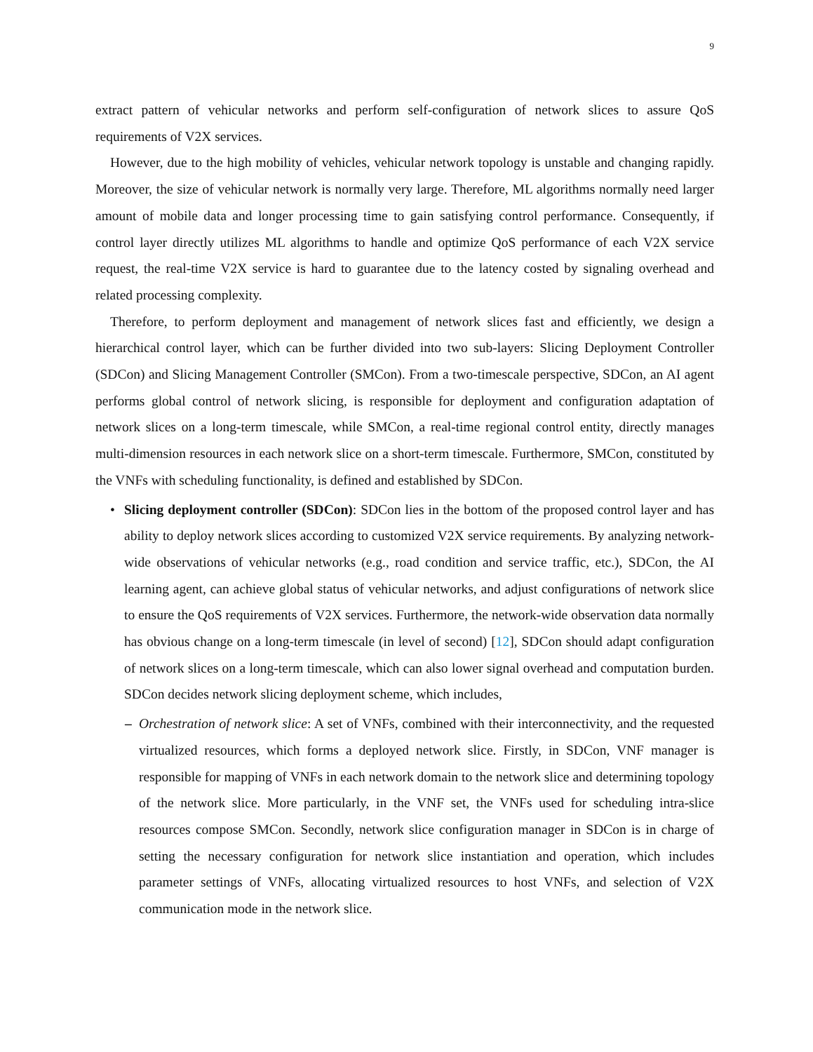9
extract pattern of vehicular networks and perform self-configuration of network slices to assure QoS requirements of V2X services.
However, due to the high mobility of vehicles, vehicular network topology is unstable and changing rapidly. Moreover, the size of vehicular network is normally very large. Therefore, ML algorithms normally need larger amount of mobile data and longer processing time to gain satisfying control performance. Consequently, if control layer directly utilizes ML algorithms to handle and optimize QoS performance of each V2X service request, the real-time V2X service is hard to guarantee due to the latency costed by signaling overhead and related processing complexity.
Therefore, to perform deployment and management of network slices fast and efficiently, we design a hierarchical control layer, which can be further divided into two sub-layers: Slicing Deployment Controller (SDCon) and Slicing Management Controller (SMCon). From a two-timescale perspective, SDCon, an AI agent performs global control of network slicing, is responsible for deployment and configuration adaptation of network slices on a long-term timescale, while SMCon, a real-time regional control entity, directly manages multi-dimension resources in each network slice on a short-term timescale. Furthermore, SMCon, constituted by the VNFs with scheduling functionality, is defined and established by SDCon.
• Slicing deployment controller (SDCon): SDCon lies in the bottom of the proposed control layer and has ability to deploy network slices according to customized V2X service requirements. By analyzing network-wide observations of vehicular networks (e.g., road condition and service traffic, etc.), SDCon, the AI learning agent, can achieve global status of vehicular networks, and adjust configurations of network slice to ensure the QoS requirements of V2X services. Furthermore, the network-wide observation data normally has obvious change on a long-term timescale (in level of second) [12], SDCon should adapt configuration of network slices on a long-term timescale, which can also lower signal overhead and computation burden. SDCon decides network slicing deployment scheme, which includes,
– Orchestration of network slice: A set of VNFs, combined with their interconnectivity, and the requested virtualized resources, which forms a deployed network slice. Firstly, in SDCon, VNF manager is responsible for mapping of VNFs in each network domain to the network slice and determining topology of the network slice. More particularly, in the VNF set, the VNFs used for scheduling intra-slice resources compose SMCon. Secondly, network slice configuration manager in SDCon is in charge of setting the necessary configuration for network slice instantiation and operation, which includes parameter settings of VNFs, allocating virtualized resources to host VNFs, and selection of V2X communication mode in the network slice.